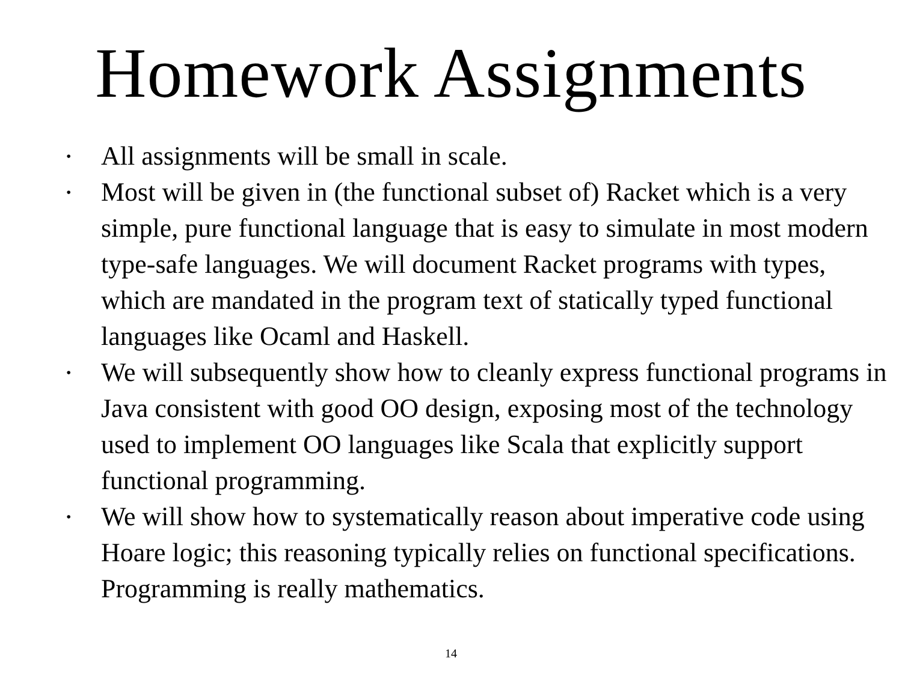Homework Assignments
• All assignments will be small in scale.
• Most will be given in (the functional subset of) Racket which is a very simple, pure functional language that is easy to simulate in most modern type-safe languages. We will document Racket programs with types, which are mandated in the program text of statically typed functional languages like Ocaml and Haskell.
• We will subsequently show how to cleanly express functional programs in Java consistent with good OO design, exposing most of the technology used to implement OO languages like Scala that explicitly support functional programming.
• We will show how to systematically reason about imperative code using Hoare logic; this reasoning typically relies on functional specifications. Programming is really mathematics.
14